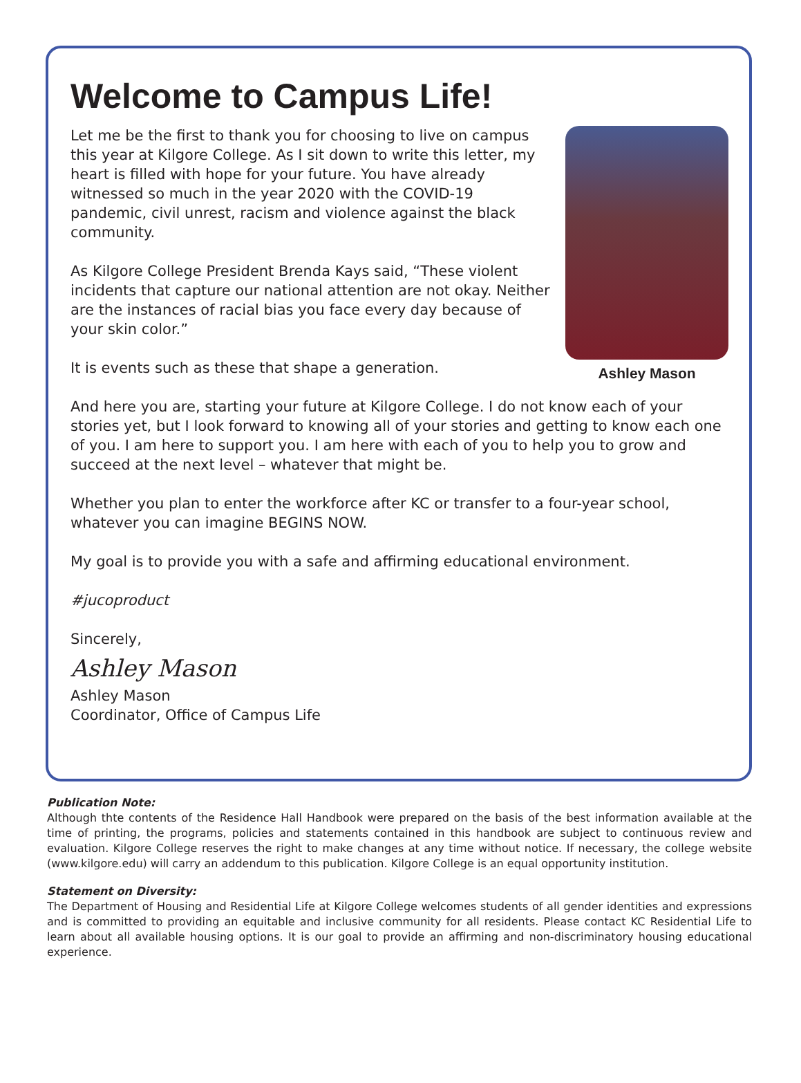Welcome to Campus Life!
Ashley Mason
Let me be the first to thank you for choosing to live on campus this year at Kilgore College. As I sit down to write this letter, my heart is filled with hope for your future. You have already witnessed so much in the year 2020 with the COVID-19 pandemic, civil unrest, racism and violence against the black community.
As Kilgore College President Brenda Kays said, “These violent incidents that capture our national attention are not okay. Neither are the instances of racial bias you face every day because of your skin color.”
It is events such as these that shape a generation.
And here you are, starting your future at Kilgore College. I do not know each of your stories yet, but I look forward to knowing all of your stories and getting to know each one of you. I am here to support you. I am here with each of you to help you to grow and succeed at the next level – whatever that might be.
Whether you plan to enter the workforce after KC or transfer to a four-year school, whatever you can imagine BEGINS NOW.
My goal is to provide you with a safe and affirming educational environment.
#jucoproduct
Sincerely,
Ashley Mason
Ashley Mason
Coordinator, Office of Campus Life
Publication Note:
Although thte contents of the Residence Hall Handbook were prepared on the basis of the best information available at the time of printing, the programs, policies and statements contained in this handbook are subject to continuous review and evaluation. Kilgore College reserves the right to make changes at any time without notice. If necessary, the college website (www.kilgore.edu) will carry an addendum to this publication. Kilgore College is an equal opportunity institution.
Statement on Diversity:
The Department of Housing and Residential Life at Kilgore College welcomes students of all gender identities and expressions and is committed to providing an equitable and inclusive community for all residents. Please contact KC Residential Life to learn about all available housing options. It is our goal to provide an affirming and non-discriminatory housing educational experience.